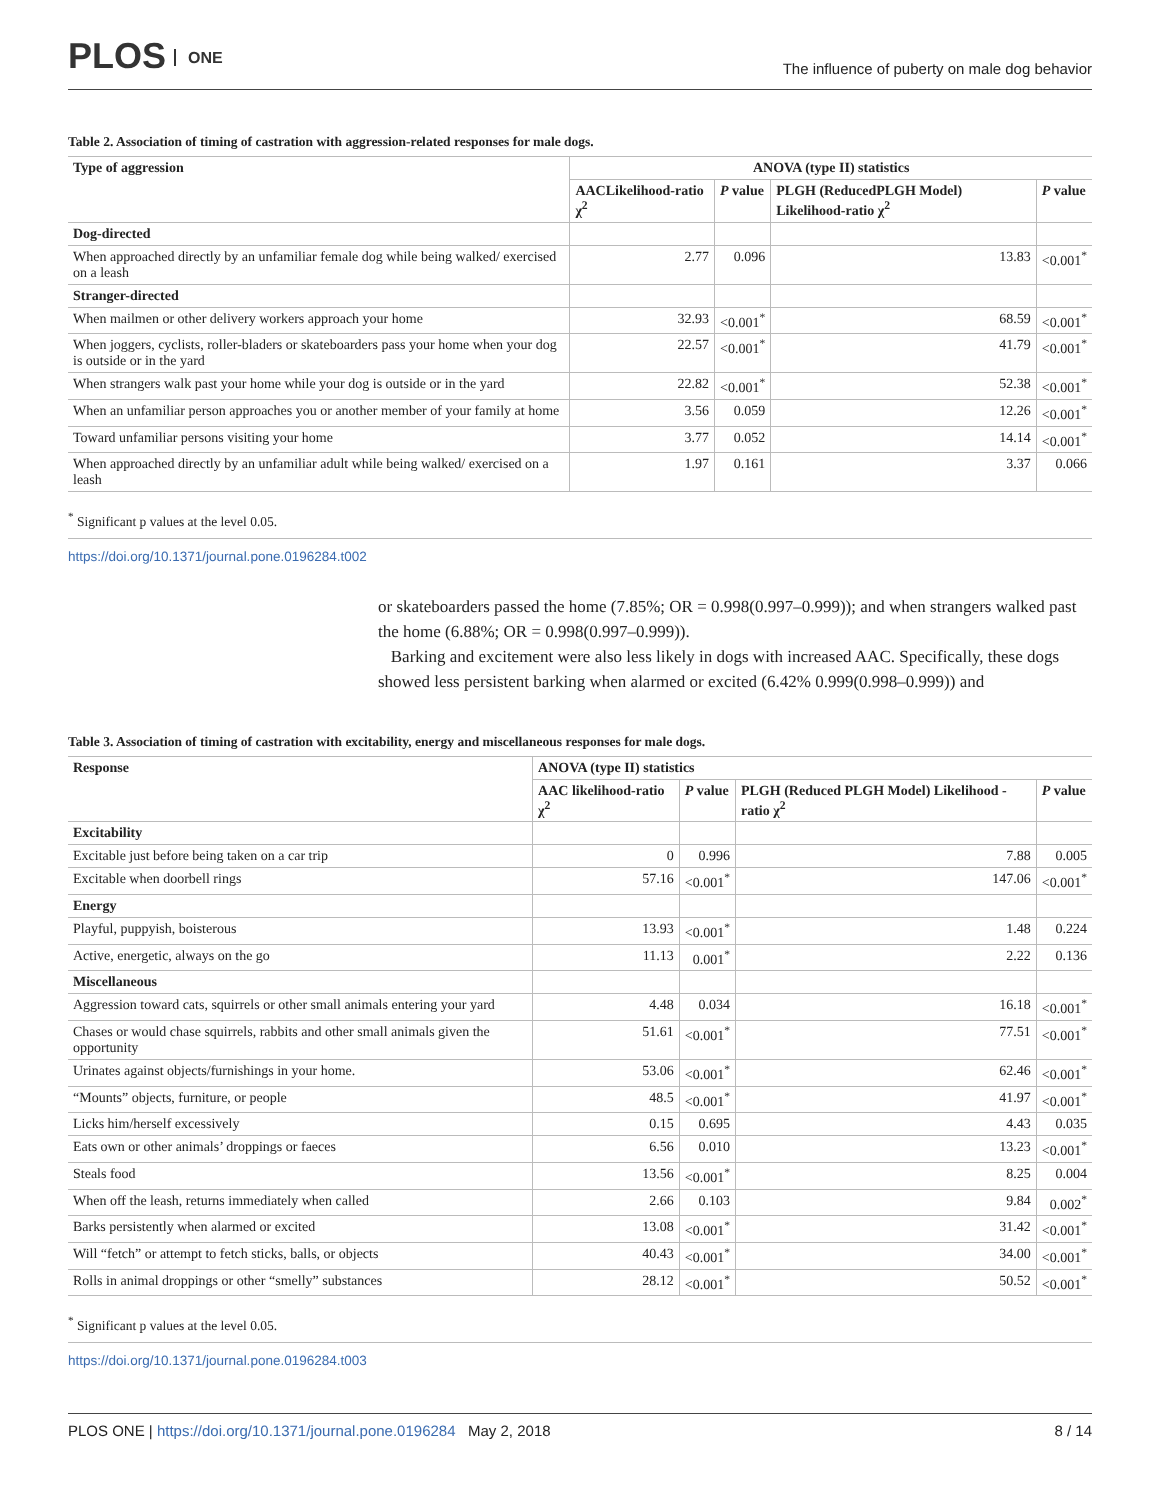PLOS ONE
The influence of puberty on male dog behavior
Table 2. Association of timing of castration with aggression-related responses for male dogs.
| Type of aggression | ANOVA (type II) statistics | | | |
| --- | --- | --- | --- | --- |
| | AACLikelihood-ratio χ<sup>2</sup> | P value | PLGH (ReducedPLGH Model) Likelihood-ratio χ<sup>2</sup> | P value |
| Dog-directed | | | | |
| When approached directly by an unfamiliar female dog while being walked/ exercised on a leash | 2.77 | 0.096 | 13.83 | <0.001<sup>*</sup> |
| Stranger-directed | | | | |
| When mailmen or other delivery workers approach your home | 32.93 | <0.001<sup>*</sup> | 68.59 | <0.001<sup>*</sup> |
| When joggers, cyclists, roller-bladers or skateboarders pass your home when your dog is outside or in the yard | 22.57 | <0.001<sup>*</sup> | 41.79 | <0.001<sup>*</sup> |
| When strangers walk past your home while your dog is outside or in the yard | 22.82 | <0.001<sup>*</sup> | 52.38 | <0.001<sup>*</sup> |
| When an unfamiliar person approaches you or another member of your family at home | 3.56 | 0.059 | 12.26 | <0.001<sup>*</sup> |
| Toward unfamiliar persons visiting your home | 3.77 | 0.052 | 14.14 | <0.001<sup>*</sup> |
| When approached directly by an unfamiliar adult while being walked/ exercised on a leash | 1.97 | 0.161 | 3.37 | 0.066 |
<sup>*</sup> Significant p values at the level 0.05.
https://doi.org/10.1371/journal.pone.0196284.t002
or skateboarders passed the home (7.85%; OR = 0.998(0.997–0.999)); and when strangers walked past the home (6.88%; OR = 0.998(0.997–0.999)).
Barking and excitement were also less likely in dogs with increased AAC. Specifically, these dogs showed less persistent barking when alarmed or excited (6.42% 0.999(0.998–0.999)) and
Table 3. Association of timing of castration with excitability, energy and miscellaneous responses for male dogs.
| Response | ANOVA (type II) statistics | | | |
| --- | --- | --- | --- | --- |
| | AAC likelihood-ratio χ<sup>2</sup> | P value | PLGH (Reduced PLGH Model) Likelihood -ratio χ<sup>2</sup> | P value |
| Excitability | | | | |
| Excitable just before being taken on a car trip | 0 | 0.996 | 7.88 | 0.005 |
| Excitable when doorbell rings | 57.16 | <0.001<sup>*</sup> | 147.06 | <0.001<sup>*</sup> |
| Energy | | | | |
| Playful, puppyish, boisterous | 13.93 | <0.001<sup>*</sup> | 1.48 | 0.224 |
| Active, energetic, always on the go | 11.13 | 0.001<sup>*</sup> | 2.22 | 0.136 |
| Miscellaneous | | | | |
| Aggression toward cats, squirrels or other small animals entering your yard | 4.48 | 0.034 | 16.18 | <0.001<sup>*</sup> |
| Chases or would chase squirrels, rabbits and other small animals given the opportunity | 51.61 | <0.001<sup>*</sup> | 77.51 | <0.001<sup>*</sup> |
| Urinates against objects/furnishings in your home. | 53.06 | <0.001<sup>*</sup> | 62.46 | <0.001<sup>*</sup> |
| “Mounts” objects, furniture, or people | 48.5 | <0.001<sup>*</sup> | 41.97 | <0.001<sup>*</sup> |
| Licks him/herself excessively | 0.15 | 0.695 | 4.43 | 0.035 |
| Eats own or other animals’ droppings or faeces | 6.56 | 0.010 | 13.23 | <0.001<sup>*</sup> |
| Steals food | 13.56 | <0.001<sup>*</sup> | 8.25 | 0.004 |
| When off the leash, returns immediately when called | 2.66 | 0.103 | 9.84 | 0.002<sup>*</sup> |
| Barks persistently when alarmed or excited | 13.08 | <0.001<sup>*</sup> | 31.42 | <0.001<sup>*</sup> |
| Will “fetch” or attempt to fetch sticks, balls, or objects | 40.43 | <0.001<sup>*</sup> | 34.00 | <0.001<sup>*</sup> |
| Rolls in animal droppings or other “smelly” substances | 28.12 | <0.001<sup>*</sup> | 50.52 | <0.001<sup>*</sup> |
<sup>*</sup> Significant p values at the level 0.05.
https://doi.org/10.1371/journal.pone.0196284.t003
PLOS ONE | https://doi.org/10.1371/journal.pone.0196284 May 2, 2018
8 / 14